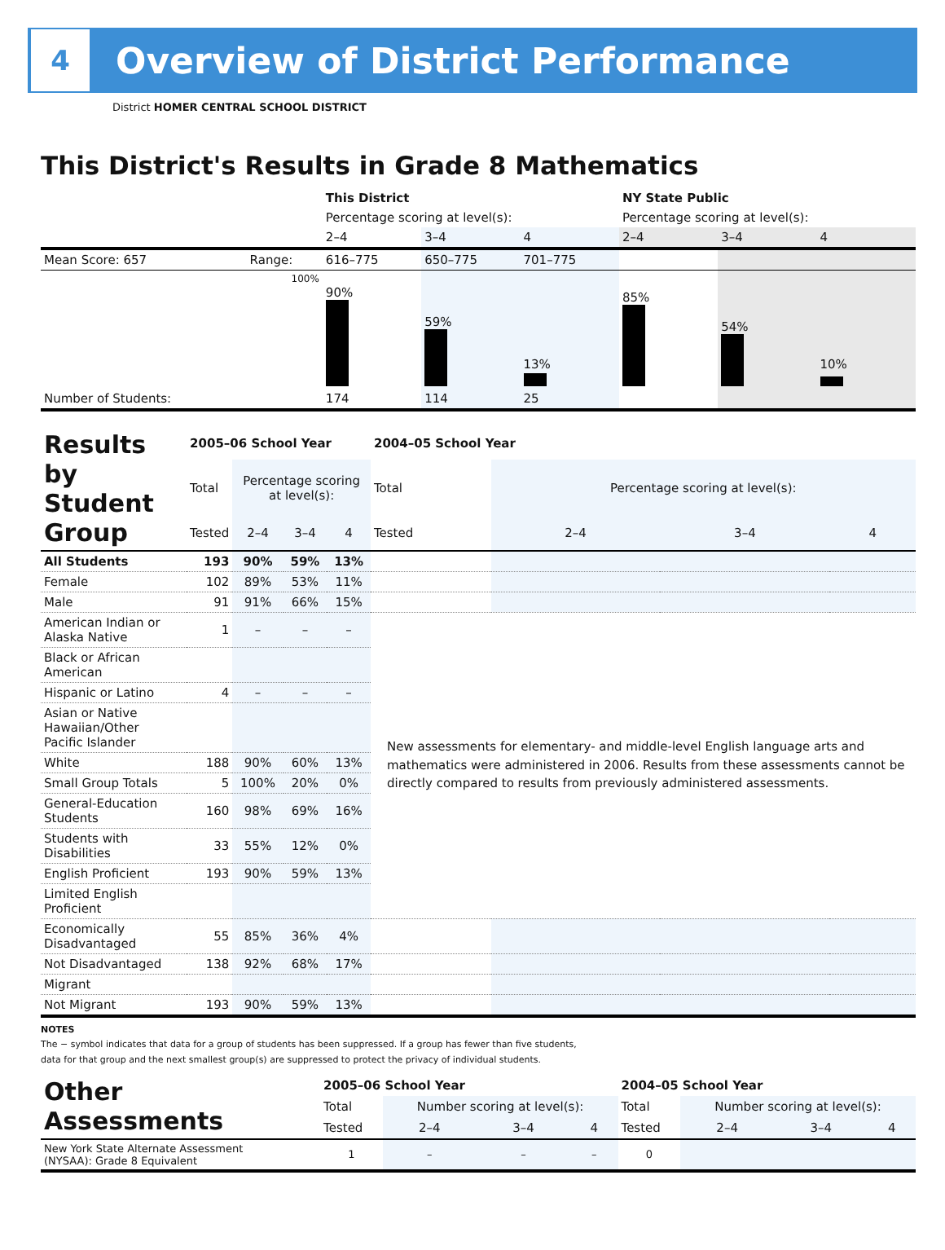4
Overview of District Performance
District HOMER CENTRAL SCHOOL DISTRICT
This District's Results in Grade 8 Mathematics
| | | This District | | | NY State Public | | |
| | | Percentage scoring at level(s): | | | Percentage scoring at level(s): | | |
| | | 2–4 | 3–4 | 4 | 2–4 | 3–4 | 4 |
| Mean Score: 657 | Range: | 616–775 | 650–775 | 701–775 | | | |
| | 100% | 90% | 59% | 13% | 85% | 54% | 10% |
| Number of Students: | | 174 | 114 | 25 | | | |
| Results by Student Group | 2005–06 School Year | | | | 2004–05 School Year | | | |
| | Total | Percentage scoring at level(s): | | | Total | Percentage scoring at level(s): | | |
| | Tested | 2–4 | 3–4 | 4 | Tested | 2–4 | 3–4 | 4 |
| All Students | 193 | 90% | 59% | 13% | | | | |
| Female | 102 | 89% | 53% | 11% | | | | |
| Male | 91 | 91% | 66% | 15% | | | | |
| American Indian or Alaska Native | 1 | – | – | – | New assessments for elementary- and middle-level English language arts and mathematics were administered in 2006. Results from these assessments cannot be directly compared to results from previously administered assessments. | | | |
| Black or African American | | | | | | | | |
| Hispanic or Latino | 4 | – | – | – | | | | |
| Asian or Native Hawaiian/Other Pacific Islander | | | | | | | | |
| White | 188 | 90% | 60% | 13% | | | | |
| Small Group Totals | 5 | 100% | 20% | 0% | | | | |
| General-Education Students | 160 | 98% | 69% | 16% | | | | |
| Students with Disabilities | 33 | 55% | 12% | 0% | | | | |
| English Proficient | 193 | 90% | 59% | 13% | | | | |
| Limited English Proficient | | | | | | | | |
| Economically Disadvantaged | 55 | 85% | 36% | 4% | | | | |
| Not Disadvantaged | 138 | 92% | 68% | 17% | | | | |
| Migrant | | | | | | | | |
| Not Migrant | 193 | 90% | 59% | 13% | | | | |
NOTES
The − symbol indicates that data for a group of students has been suppressed. If a group has fewer than five students,
data for that group and the next smallest group(s) are suppressed to protect the privacy of individual students.
| Other Assessments | 2005–06 School Year | | | | 2004–05 School Year | | | |
| | Total | Number scoring at level(s): | | | Total | Number scoring at level(s): | | |
| | Tested | 2–4 | 3–4 | 4 | Tested | 2–4 | 3–4 | 4 |
| New York State Alternate Assessment (NYSAA): Grade 8 Equivalent | 1 | – | – | – | 0 | | | |